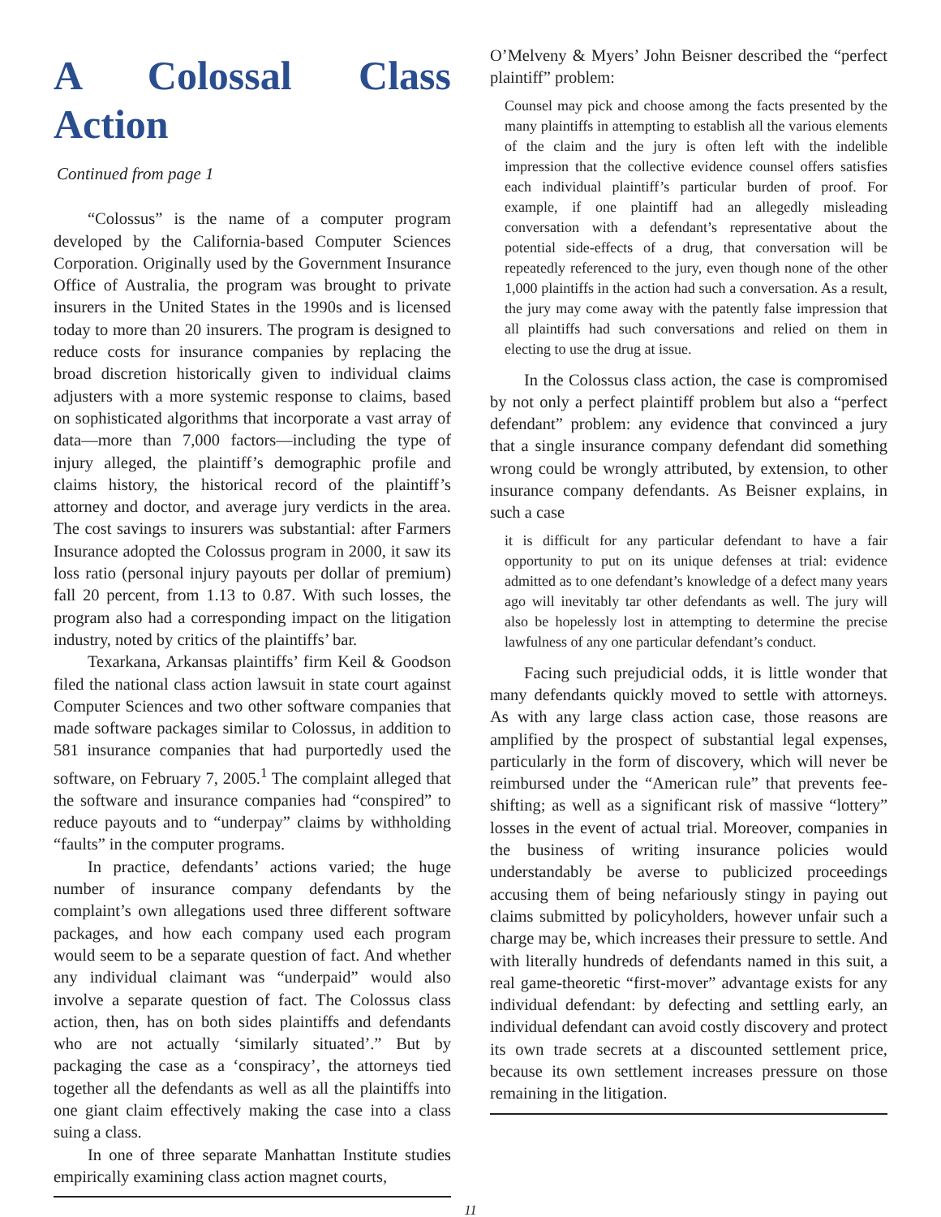A Colossal Class Action
Continued from page 1
“Colossus” is the name of a computer program developed by the California-based Computer Sciences Corporation. Originally used by the Government Insurance Office of Australia, the program was brought to private insurers in the United States in the 1990s and is licensed today to more than 20 insurers. The program is designed to reduce costs for insurance companies by replacing the broad discretion historically given to individual claims adjusters with a more systemic response to claims, based on sophisticated algorithms that incorporate a vast array of data—more than 7,000 factors—including the type of injury alleged, the plaintiff’s demographic profile and claims history, the historical record of the plaintiff’s attorney and doctor, and average jury verdicts in the area. The cost savings to insurers was substantial: after Farmers Insurance adopted the Colossus program in 2000, it saw its loss ratio (personal injury payouts per dollar of premium) fall 20 percent, from 1.13 to 0.87. With such losses, the program also had a corresponding impact on the litigation industry, noted by critics of the plaintiffs’ bar.
Texarkana, Arkansas plaintiffs’ firm Keil & Goodson filed the national class action lawsuit in state court against Computer Sciences and two other software companies that made software packages similar to Colossus, in addition to 581 insurance companies that had purportedly used the software, on February 7, 2005.<sup>1</sup> The complaint alleged that the software and insurance companies had “conspired” to reduce payouts and to “underpay” claims by withholding “faults” in the computer programs.
In practice, defendants’ actions varied; the huge number of insurance company defendants by the complaint’s own allegations used three different software packages, and how each company used each program would seem to be a separate question of fact. And whether any individual claimant was “underpaid” would also involve a separate question of fact. The Colossus class action, then, has on both sides plaintiffs and defendants who are not actually ‘similarly situated’.” But by packaging the case as a ‘conspiracy’, the attorneys tied together all the defendants as well as all the plaintiffs into one giant claim effectively making the case into a class suing a class.
In one of three separate Manhattan Institute studies empirically examining class action magnet courts,
O’Melveny & Myers’ John Beisner described the “perfect plaintiff” problem:
Counsel may pick and choose among the facts presented by the many plaintiffs in attempting to establish all the various elements of the claim and the jury is often left with the indelible impression that the collective evidence counsel offers satisfies each individual plaintiff’s particular burden of proof. For example, if one plaintiff had an allegedly misleading conversation with a defendant’s representative about the potential side-effects of a drug, that conversation will be repeatedly referenced to the jury, even though none of the other 1,000 plaintiffs in the action had such a conversation. As a result, the jury may come away with the patently false impression that all plaintiffs had such conversations and relied on them in electing to use the drug at issue.
In the Colossus class action, the case is compromised by not only a perfect plaintiff problem but also a “perfect defendant” problem: any evidence that convinced a jury that a single insurance company defendant did something wrong could be wrongly attributed, by extension, to other insurance company defendants. As Beisner explains, in such a case
it is difficult for any particular defendant to have a fair opportunity to put on its unique defenses at trial: evidence admitted as to one defendant’s knowledge of a defect many years ago will inevitably tar other defendants as well. The jury will also be hopelessly lost in attempting to determine the precise lawfulness of any one particular defendant’s conduct.
Facing such prejudicial odds, it is little wonder that many defendants quickly moved to settle with attorneys. As with any large class action case, those reasons are amplified by the prospect of substantial legal expenses, particularly in the form of discovery, which will never be reimbursed under the “American rule” that prevents fee-shifting; as well as a significant risk of massive “lottery” losses in the event of actual trial. Moreover, companies in the business of writing insurance policies would understandably be averse to publicized proceedings accusing them of being nefariously stingy in paying out claims submitted by policyholders, however unfair such a charge may be, which increases their pressure to settle. And with literally hundreds of defendants named in this suit, a real game-theoretic “first-mover” advantage exists for any individual defendant: by defecting and settling early, an individual defendant can avoid costly discovery and protect its own trade secrets at a discounted settlement price, because its own settlement increases pressure on those remaining in the litigation.
11